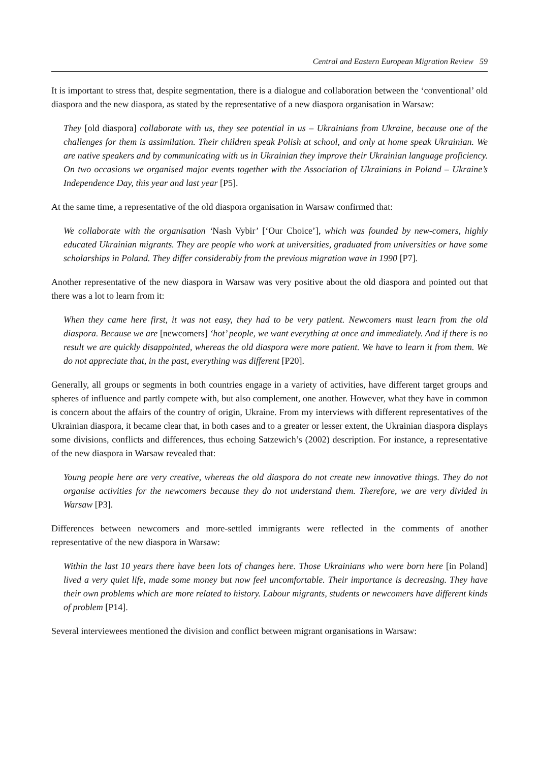Central and Eastern European Migration Review 59
It is important to stress that, despite segmentation, there is a dialogue and collaboration between the ‘conventional’ old diaspora and the new diaspora, as stated by the representative of a new diaspora organisation in Warsaw:
They [old diaspora] collaborate with us, they see potential in us – Ukrainians from Ukraine, because one of the challenges for them is assimilation. Their children speak Polish at school, and only at home speak Ukrainian. We are native speakers and by communicating with us in Ukrainian they improve their Ukrainian language proficiency. On two occasions we organised major events together with the Association of Ukrainians in Poland – Ukraine’s Independence Day, this year and last year [P5].
At the same time, a representative of the old diaspora organisation in Warsaw confirmed that:
We collaborate with the organisation ‘Nash Vybir’ [‘Our Choice’], which was founded by new-comers, highly educated Ukrainian migrants. They are people who work at universities, graduated from universities or have some scholarships in Poland. They differ considerably from the previous migration wave in 1990 [P7].
Another representative of the new diaspora in Warsaw was very positive about the old diaspora and pointed out that there was a lot to learn from it:
When they came here first, it was not easy, they had to be very patient. Newcomers must learn from the old diaspora. Because we are [newcomers] ‘hot’ people, we want everything at once and immediately. And if there is no result we are quickly disappointed, whereas the old diaspora were more patient. We have to learn it from them. We do not appreciate that, in the past, everything was different [P20].
Generally, all groups or segments in both countries engage in a variety of activities, have different target groups and spheres of influence and partly compete with, but also complement, one another. However, what they have in common is concern about the affairs of the country of origin, Ukraine. From my interviews with different representatives of the Ukrainian diaspora, it became clear that, in both cases and to a greater or lesser extent, the Ukrainian diaspora displays some divisions, conflicts and differences, thus echoing Satzewich’s (2002) description. For instance, a representative of the new diaspora in Warsaw revealed that:
Young people here are very creative, whereas the old diaspora do not create new innovative things. They do not organise activities for the newcomers because they do not understand them. Therefore, we are very divided in Warsaw [P3].
Differences between newcomers and more-settled immigrants were reflected in the comments of another representative of the new diaspora in Warsaw:
Within the last 10 years there have been lots of changes here. Those Ukrainians who were born here [in Poland] lived a very quiet life, made some money but now feel uncomfortable. Their importance is decreasing. They have their own problems which are more related to history. Labour migrants, students or newcomers have different kinds of problem [P14].
Several interviewees mentioned the division and conflict between migrant organisations in Warsaw: